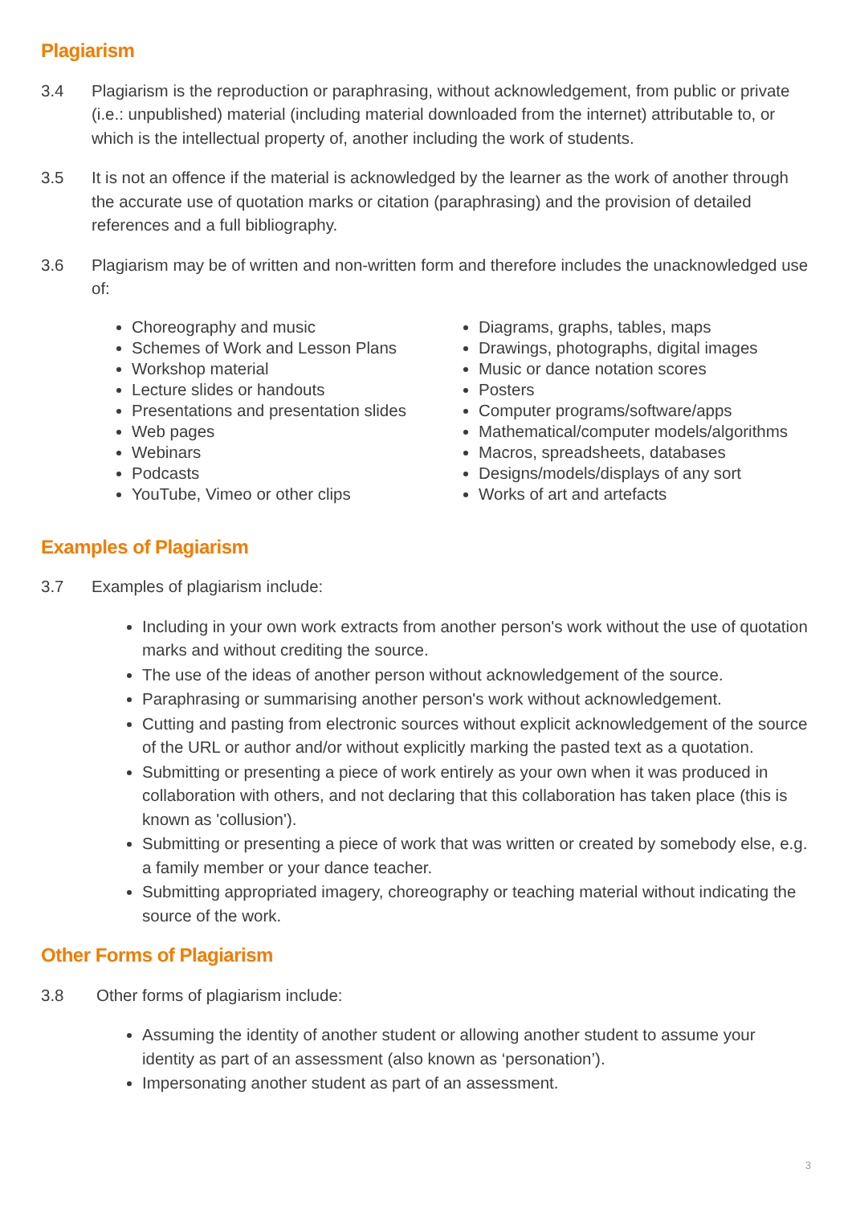Plagiarism
3.4 Plagiarism is the reproduction or paraphrasing, without acknowledgement, from public or private (i.e.: unpublished) material (including material downloaded from the internet) attributable to, or which is the intellectual property of, another including the work of students.
3.5 It is not an offence if the material is acknowledged by the learner as the work of another through the accurate use of quotation marks or citation (paraphrasing) and the provision of detailed references and a full bibliography.
3.6 Plagiarism may be of written and non-written form and therefore includes the unacknowledged use of:
Choreography and music
Schemes of Work and Lesson Plans
Workshop material
Lecture slides or handouts
Presentations and presentation slides
Web pages
Webinars
Podcasts
YouTube, Vimeo or other clips
Diagrams, graphs, tables, maps
Drawings, photographs, digital images
Music or dance notation scores
Posters
Computer programs/software/apps
Mathematical/computer models/algorithms
Macros, spreadsheets, databases
Designs/models/displays of any sort
Works of art and artefacts
Examples of Plagiarism
3.7 Examples of plagiarism include:
Including in your own work extracts from another person's work without the use of quotation marks and without crediting the source.
The use of the ideas of another person without acknowledgement of the source.
Paraphrasing or summarising another person's work without acknowledgement.
Cutting and pasting from electronic sources without explicit acknowledgement of the source of the URL or author and/or without explicitly marking the pasted text as a quotation.
Submitting or presenting a piece of work entirely as your own when it was produced in collaboration with others, and not declaring that this collaboration has taken place (this is known as 'collusion').
Submitting or presenting a piece of work that was written or created by somebody else, e.g. a family member or your dance teacher.
Submitting appropriated imagery, choreography or teaching material without indicating the source of the work.
Other Forms of Plagiarism
3.8 Other forms of plagiarism include:
Assuming the identity of another student or allowing another student to assume your identity as part of an assessment (also known as ‘personation’).
Impersonating another student as part of an assessment.
3